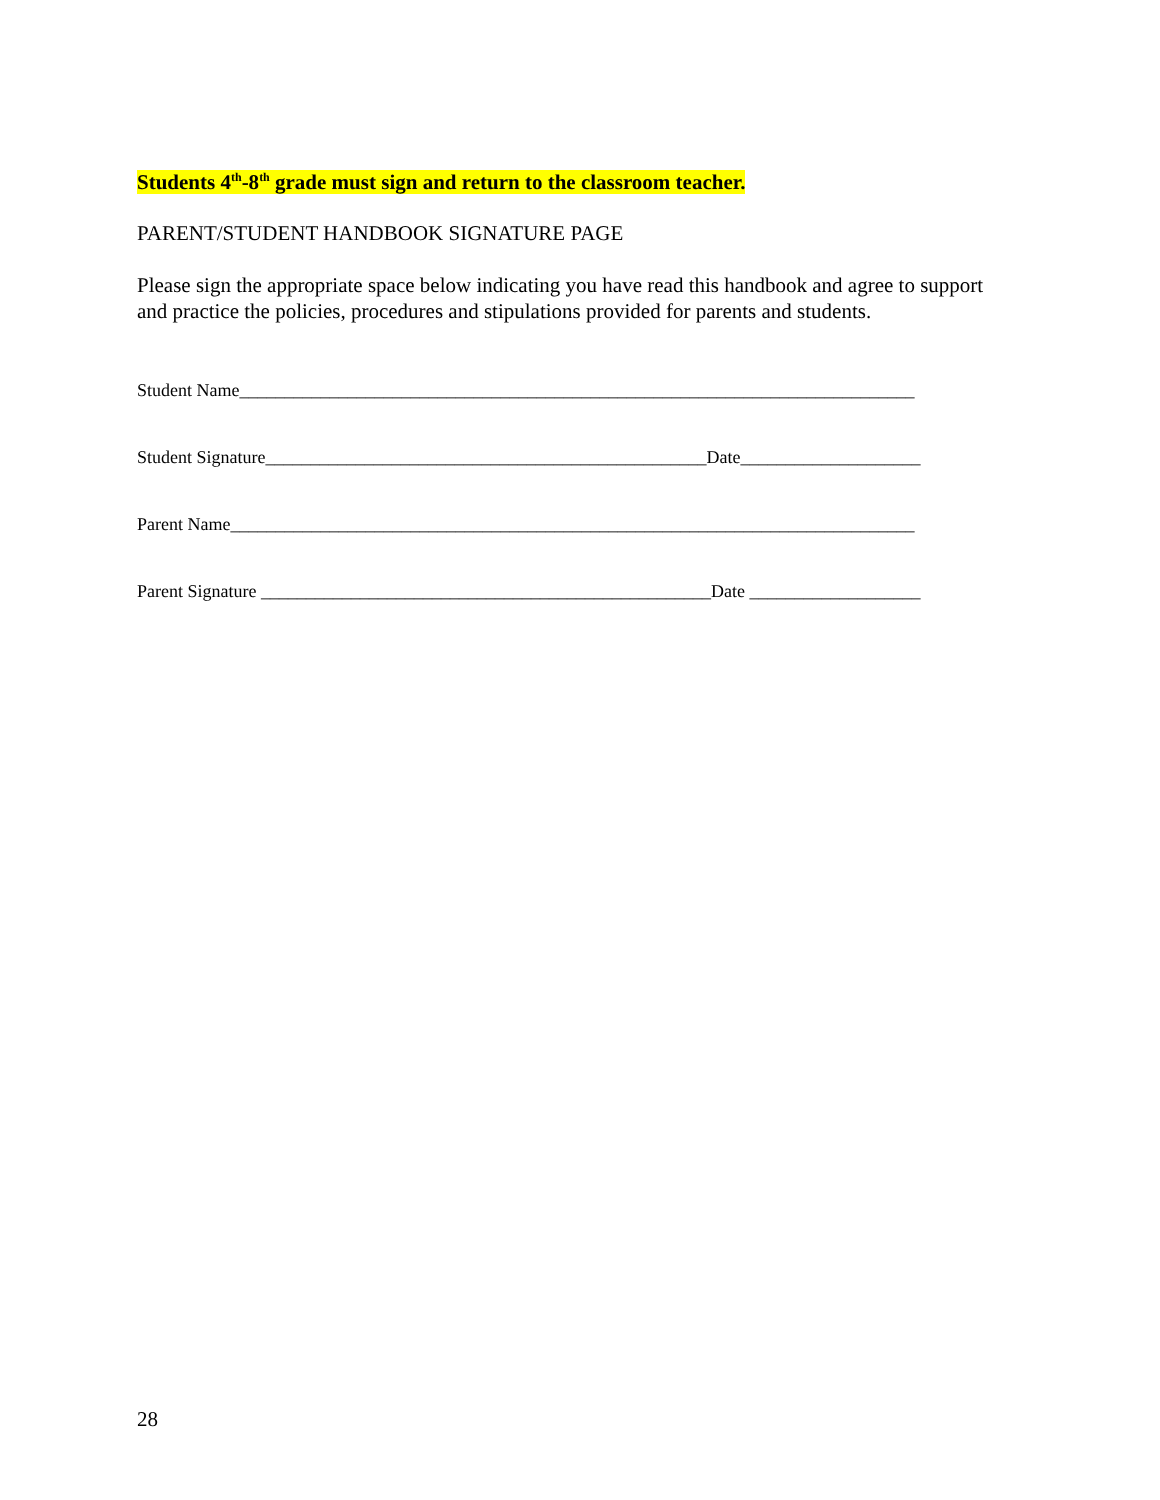Students 4<sup>th</sup>-8<sup>th</sup> grade must sign and return to the classroom teacher.
PARENT/STUDENT HANDBOOK SIGNATURE PAGE
Please sign the appropriate space below indicating you have read this handbook and agree to support and practice the policies, procedures and stipulations provided for parents and students.
Student Name___________________________________________________________________________
Student Signature_________________________________________________Date____________________
Parent Name____________________________________________________________________________
Parent Signature __________________________________________________Date ___________________
28